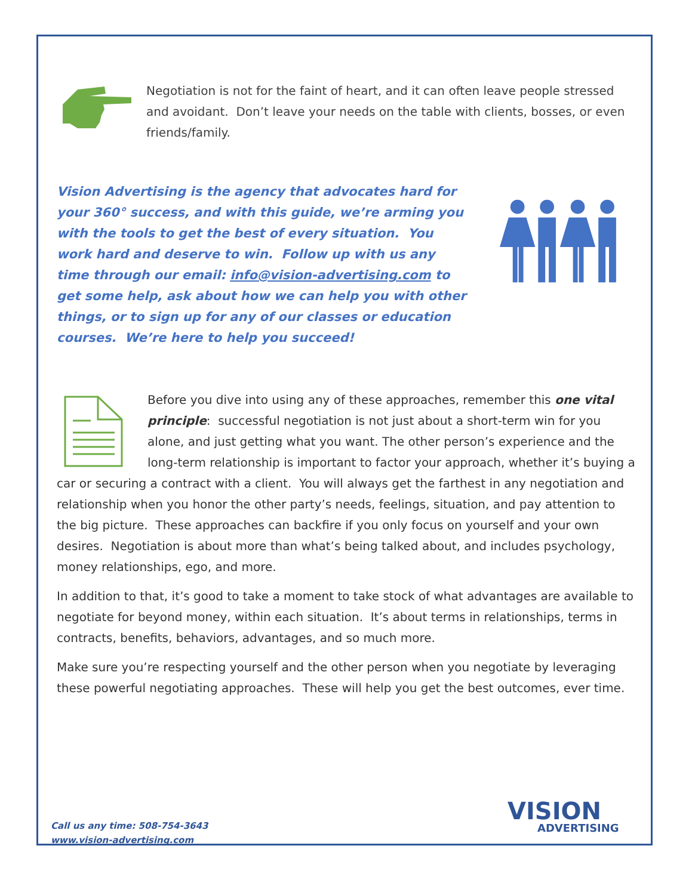Negotiation is not for the faint of heart, and it can often leave people stressed and avoidant. Don’t leave your needs on the table with clients, bosses, or even friends/family.
Vision Advertising is the agency that advocates hard for your 360° success, and with this guide, we’re arming you with the tools to get the best of every situation. You work hard and deserve to win. Follow up with us any time through our email: info@vision-advertising.com to get some help, ask about how we can help you with other things, or to sign up for any of our classes or education courses. We’re here to help you succeed!
Before you dive into using any of these approaches, remember this one vital principle: successful negotiation is not just about a short-term win for you alone, and just getting what you want. The other person’s experience and the long-term relationship is important to factor your approach, whether it’s buying a car or securing a contract with a client. You will always get the farthest in any negotiation and relationship when you honor the other party’s needs, feelings, situation, and pay attention to the big picture. These approaches can backfire if you only focus on yourself and your own desires. Negotiation is about more than what’s being talked about, and includes psychology, money relationships, ego, and more.
In addition to that, it’s good to take a moment to take stock of what advantages are available to negotiate for beyond money, within each situation. It’s about terms in relationships, terms in contracts, benefits, behaviors, advantages, and so much more.
Make sure you’re respecting yourself and the other person when you negotiate by leveraging these powerful negotiating approaches. These will help you get the best outcomes, ever time.
Call us any time: 508-754-3643
www.vision-advertising.com
VISION
ADVERTISING